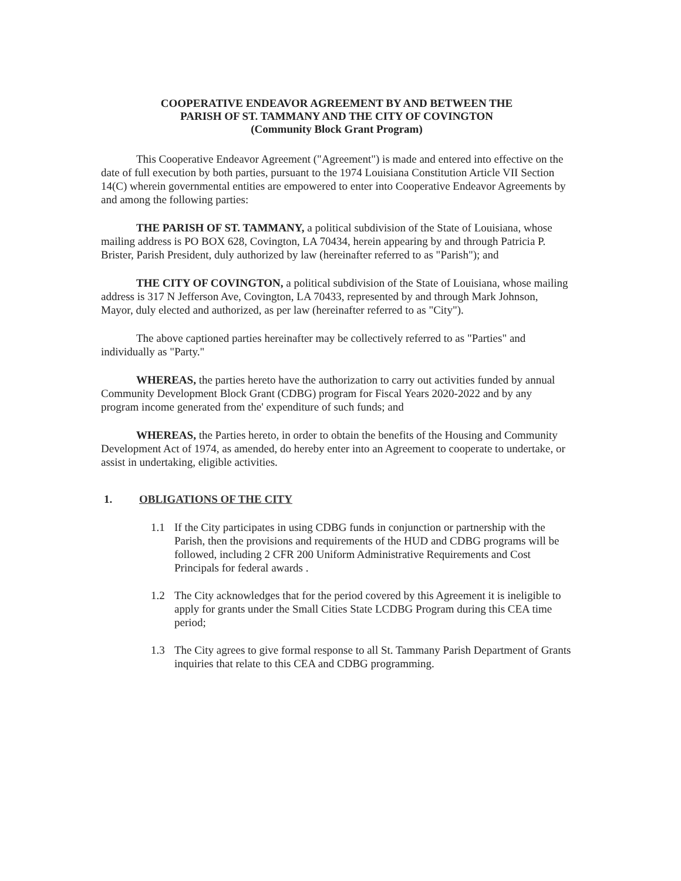COOPERATIVE ENDEAVOR AGREEMENT BY AND BETWEEN THE
PARISH OF ST. TAMMANY AND THE CITY OF COVINGTON
(Community Block Grant Program)
This Cooperative Endeavor Agreement ("Agreement") is made and entered into effective on the date of full execution by both parties, pursuant to the 1974 Louisiana Constitution Article VII Section 14(C) wherein governmental entities are empowered to enter into Cooperative Endeavor Agreements by and among the following parties:
THE PARISH OF ST. TAMMANY, a political subdivision of the State of Louisiana, whose mailing address is PO BOX 628, Covington, LA 70434, herein appearing by and through Patricia P. Brister, Parish President, duly authorized by law (hereinafter referred to as "Parish"); and
THE CITY OF COVINGTON, a political subdivision of the State of Louisiana, whose mailing address is 317 N Jefferson Ave, Covington, LA 70433, represented by and through Mark Johnson, Mayor, duly elected and authorized, as per law (hereinafter referred to as "City").
The above captioned parties hereinafter may be collectively referred to as "Parties" and individually as "Party."
WHEREAS, the parties hereto have the authorization to carry out activities funded by annual Community Development Block Grant (CDBG) program for Fiscal Years 2020-2022 and by any program income generated from the' expenditure of such funds; and
WHEREAS, the Parties hereto, in order to obtain the benefits of the Housing and Community Development Act of 1974, as amended, do hereby enter into an Agreement to cooperate to undertake, or assist in undertaking, eligible activities.
1. OBLIGATIONS OF THE CITY
1.1 If the City participates in using CDBG funds in conjunction or partnership with the Parish, then the provisions and requirements of the HUD and CDBG programs will be followed, including 2 CFR 200 Uniform Administrative Requirements and Cost Principals for federal awards .
1.2 The City acknowledges that for the period covered by this Agreement it is ineligible to apply for grants under the Small Cities State LCDBG Program during this CEA time period;
1.3 The City agrees to give formal response to all St. Tammany Parish Department of Grants inquiries that relate to this CEA and CDBG programming.